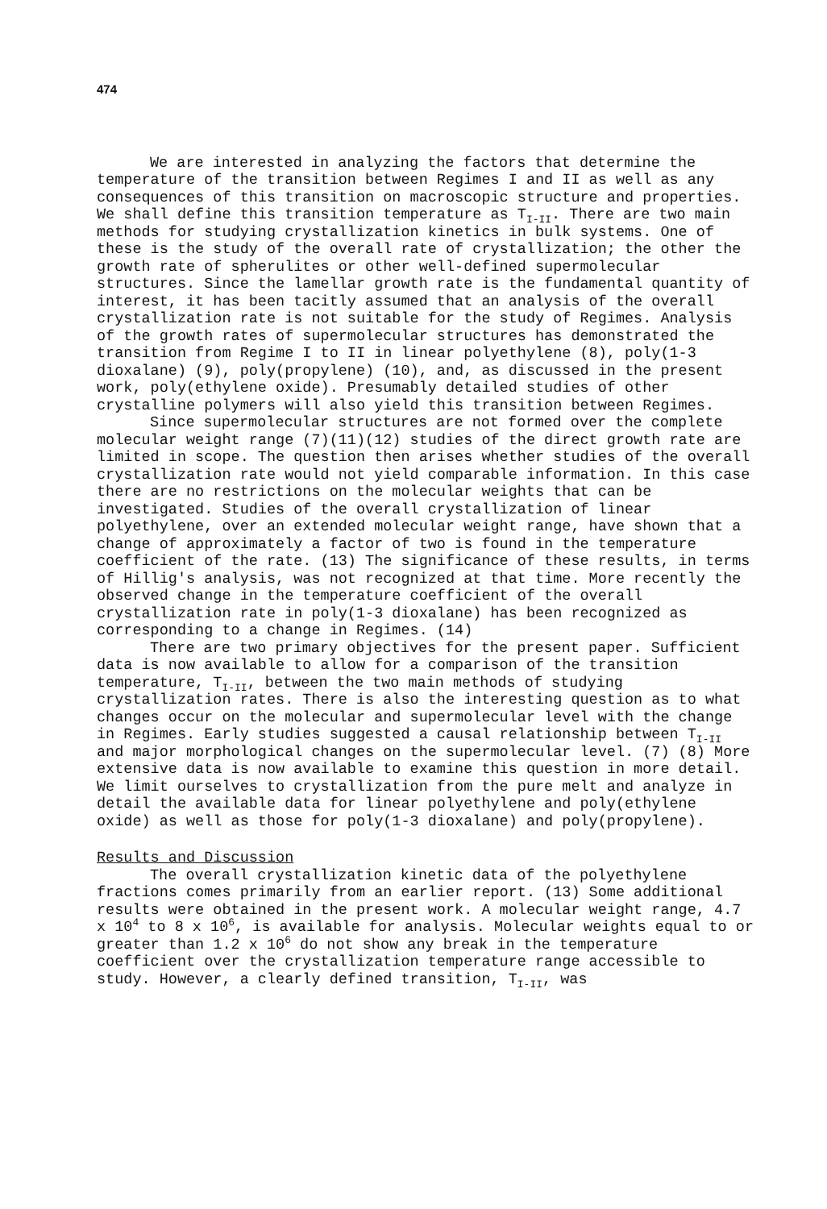474
We are interested in analyzing the factors that determine the temperature of the transition between Regimes I and II as well as any consequences of this transition on macroscopic structure and properties. We shall define this transition temperature as T<sub>I-II</sub>. There are two main methods for studying crystallization kinetics in bulk systems. One of these is the study of the overall rate of crystallization; the other the growth rate of spherulites or other well-defined supermolecular structures. Since the lamellar growth rate is the fundamental quantity of interest, it has been tacitly assumed that an analysis of the overall crystallization rate is not suitable for the study of Regimes. Analysis of the growth rates of supermolecular structures has demonstrated the transition from Regime I to II in linear polyethylene (8), poly(1-3 dioxalane) (9), poly(propylene) (10), and, as discussed in the present work, poly(ethylene oxide). Presumably detailed studies of other crystalline polymers will also yield this transition between Regimes.
Since supermolecular structures are not formed over the complete molecular weight range (7)(11)(12) studies of the direct growth rate are limited in scope. The question then arises whether studies of the overall crystallization rate would not yield comparable information. In this case there are no restrictions on the molecular weights that can be investigated. Studies of the overall crystallization of linear polyethylene, over an extended molecular weight range, have shown that a change of approximately a factor of two is found in the temperature coefficient of the rate. (13) The significance of these results, in terms of Hillig's analysis, was not recognized at that time. More recently the observed change in the temperature coefficient of the overall crystallization rate in poly(1-3 dioxalane) has been recognized as corresponding to a change in Regimes. (14)
There are two primary objectives for the present paper. Sufficient data is now available to allow for a comparison of the transition temperature, T<sub>I-II</sub>, between the two main methods of studying crystallization rates. There is also the interesting question as to what changes occur on the molecular and supermolecular level with the change in Regimes. Early studies suggested a causal relationship between T<sub>I-II</sub> and major morphological changes on the supermolecular level. (7) (8) More extensive data is now available to examine this question in more detail. We limit ourselves to crystallization from the pure melt and analyze in detail the available data for linear polyethylene and poly(ethylene oxide) as well as those for poly(1-3 dioxalane) and poly(propylene).
Results and Discussion
The overall crystallization kinetic data of the polyethylene fractions comes primarily from an earlier report. (13) Some additional results were obtained in the present work. A molecular weight range, 4.7 x 10<sup>4</sup> to 8 x 10<sup>6</sup>, is available for analysis. Molecular weights equal to or greater than 1.2 x 10<sup>6</sup> do not show any break in the temperature coefficient over the crystallization temperature range accessible to study. However, a clearly defined transition, T<sub>I-II</sub>, was